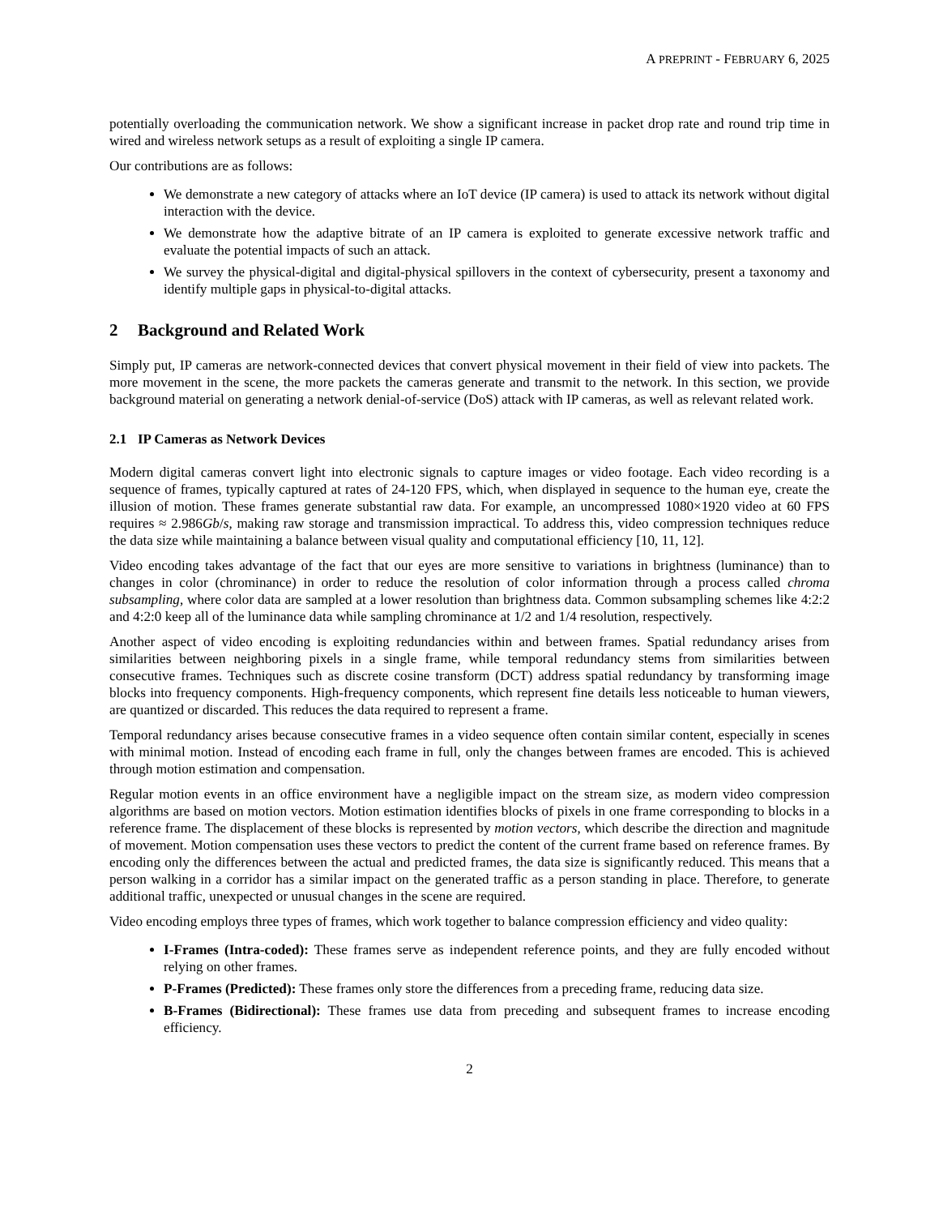A PREPRINT - FEBRUARY 6, 2025
potentially overloading the communication network. We show a significant increase in packet drop rate and round trip time in wired and wireless network setups as a result of exploiting a single IP camera.
Our contributions are as follows:
We demonstrate a new category of attacks where an IoT device (IP camera) is used to attack its network without digital interaction with the device.
We demonstrate how the adaptive bitrate of an IP camera is exploited to generate excessive network traffic and evaluate the potential impacts of such an attack.
We survey the physical-digital and digital-physical spillovers in the context of cybersecurity, present a taxonomy and identify multiple gaps in physical-to-digital attacks.
2 Background and Related Work
Simply put, IP cameras are network-connected devices that convert physical movement in their field of view into packets. The more movement in the scene, the more packets the cameras generate and transmit to the network. In this section, we provide background material on generating a network denial-of-service (DoS) attack with IP cameras, as well as relevant related work.
2.1 IP Cameras as Network Devices
Modern digital cameras convert light into electronic signals to capture images or video footage. Each video recording is a sequence of frames, typically captured at rates of 24-120 FPS, which, when displayed in sequence to the human eye, create the illusion of motion. These frames generate substantial raw data. For example, an uncompressed 1080×1920 video at 60 FPS requires ≈ 2.986Gb/s, making raw storage and transmission impractical. To address this, video compression techniques reduce the data size while maintaining a balance between visual quality and computational efficiency [10, 11, 12].
Video encoding takes advantage of the fact that our eyes are more sensitive to variations in brightness (luminance) than to changes in color (chrominance) in order to reduce the resolution of color information through a process called chroma subsampling, where color data are sampled at a lower resolution than brightness data. Common subsampling schemes like 4:2:2 and 4:2:0 keep all of the luminance data while sampling chrominance at 1/2 and 1/4 resolution, respectively.
Another aspect of video encoding is exploiting redundancies within and between frames. Spatial redundancy arises from similarities between neighboring pixels in a single frame, while temporal redundancy stems from similarities between consecutive frames. Techniques such as discrete cosine transform (DCT) address spatial redundancy by transforming image blocks into frequency components. High-frequency components, which represent fine details less noticeable to human viewers, are quantized or discarded. This reduces the data required to represent a frame.
Temporal redundancy arises because consecutive frames in a video sequence often contain similar content, especially in scenes with minimal motion. Instead of encoding each frame in full, only the changes between frames are encoded. This is achieved through motion estimation and compensation.
Regular motion events in an office environment have a negligible impact on the stream size, as modern video compression algorithms are based on motion vectors. Motion estimation identifies blocks of pixels in one frame corresponding to blocks in a reference frame. The displacement of these blocks is represented by motion vectors, which describe the direction and magnitude of movement. Motion compensation uses these vectors to predict the content of the current frame based on reference frames. By encoding only the differences between the actual and predicted frames, the data size is significantly reduced. This means that a person walking in a corridor has a similar impact on the generated traffic as a person standing in place. Therefore, to generate additional traffic, unexpected or unusual changes in the scene are required.
Video encoding employs three types of frames, which work together to balance compression efficiency and video quality:
I-Frames (Intra-coded): These frames serve as independent reference points, and they are fully encoded without relying on other frames.
P-Frames (Predicted): These frames only store the differences from a preceding frame, reducing data size.
B-Frames (Bidirectional): These frames use data from preceding and subsequent frames to increase encoding efficiency.
2